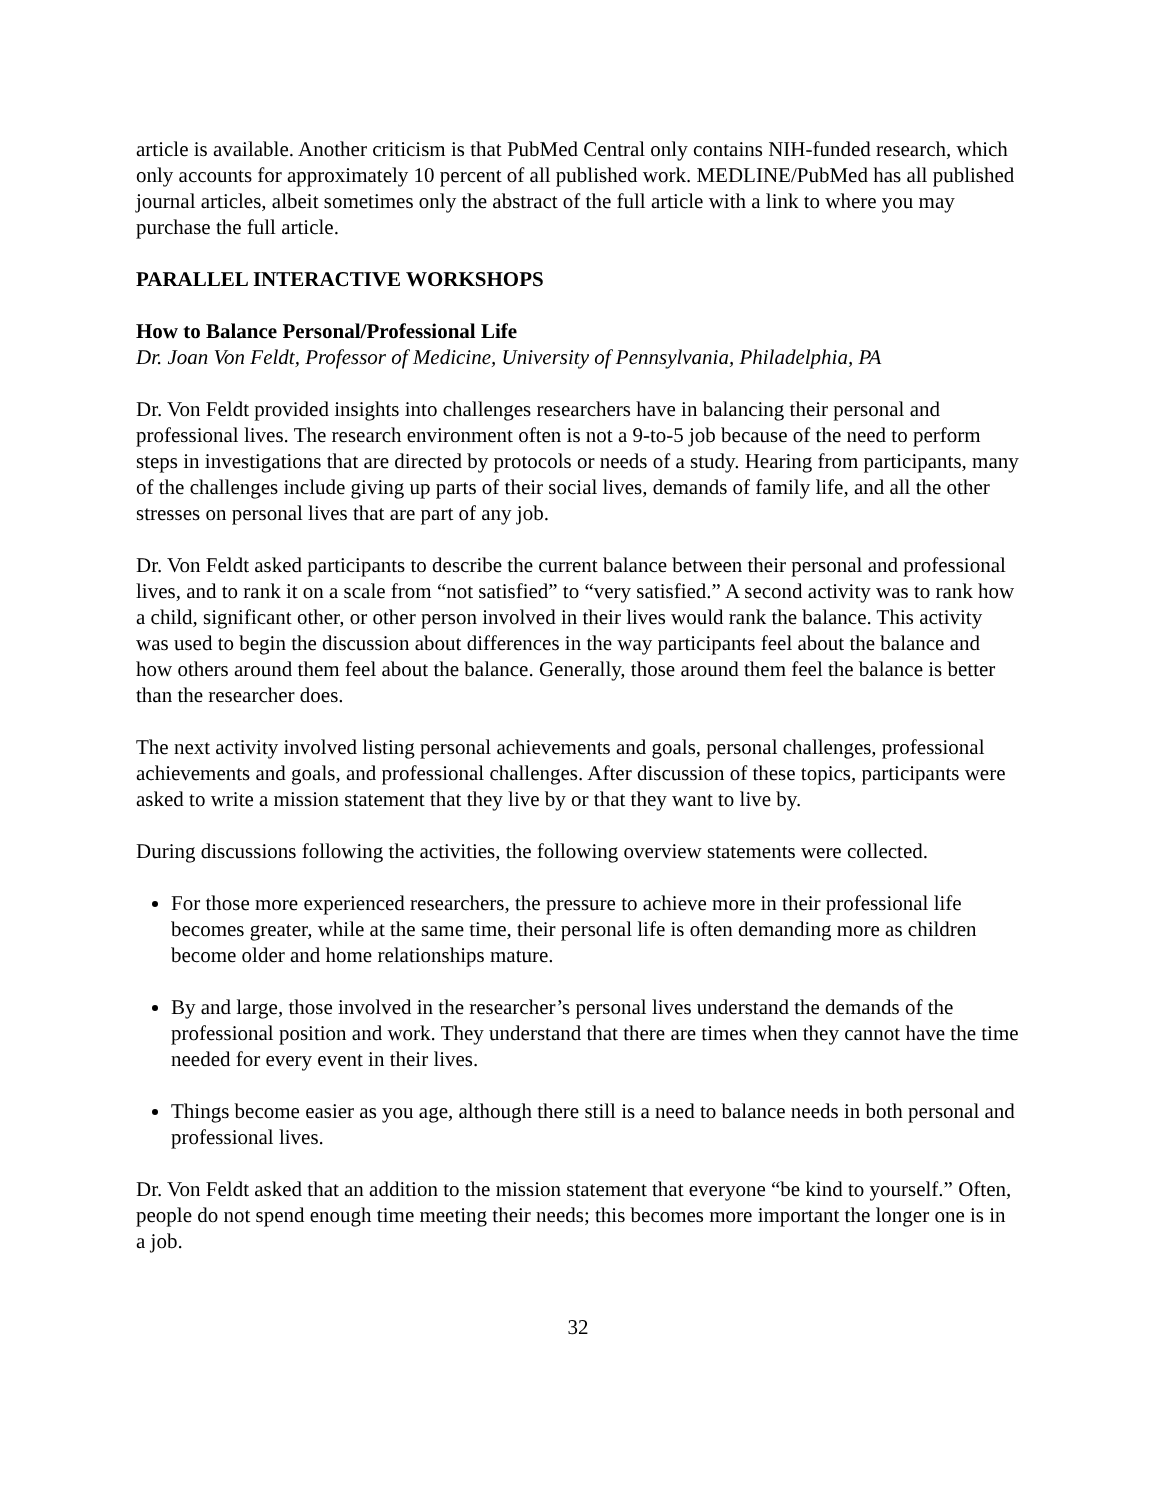article is available. Another criticism is that PubMed Central only contains NIH-funded research, which only accounts for approximately 10 percent of all published work. MEDLINE/PubMed has all published journal articles, albeit sometimes only the abstract of the full article with a link to where you may purchase the full article.
PARALLEL INTERACTIVE WORKSHOPS
How to Balance Personal/Professional Life
Dr. Joan Von Feldt, Professor of Medicine, University of Pennsylvania, Philadelphia, PA
Dr. Von Feldt provided insights into challenges researchers have in balancing their personal and professional lives. The research environment often is not a 9-to-5 job because of the need to perform steps in investigations that are directed by protocols or needs of a study. Hearing from participants, many of the challenges include giving up parts of their social lives, demands of family life, and all the other stresses on personal lives that are part of any job.
Dr. Von Feldt asked participants to describe the current balance between their personal and professional lives, and to rank it on a scale from “not satisfied” to “very satisfied.” A second activity was to rank how a child, significant other, or other person involved in their lives would rank the balance. This activity was used to begin the discussion about differences in the way participants feel about the balance and how others around them feel about the balance. Generally, those around them feel the balance is better than the researcher does.
The next activity involved listing personal achievements and goals, personal challenges, professional achievements and goals, and professional challenges. After discussion of these topics, participants were asked to write a mission statement that they live by or that they want to live by.
During discussions following the activities, the following overview statements were collected.
For those more experienced researchers, the pressure to achieve more in their professional life becomes greater, while at the same time, their personal life is often demanding more as children become older and home relationships mature.
By and large, those involved in the researcher’s personal lives understand the demands of the professional position and work. They understand that there are times when they cannot have the time needed for every event in their lives.
Things become easier as you age, although there still is a need to balance needs in both personal and professional lives.
Dr. Von Feldt asked that an addition to the mission statement that everyone “be kind to yourself.” Often, people do not spend enough time meeting their needs; this becomes more important the longer one is in a job.
32